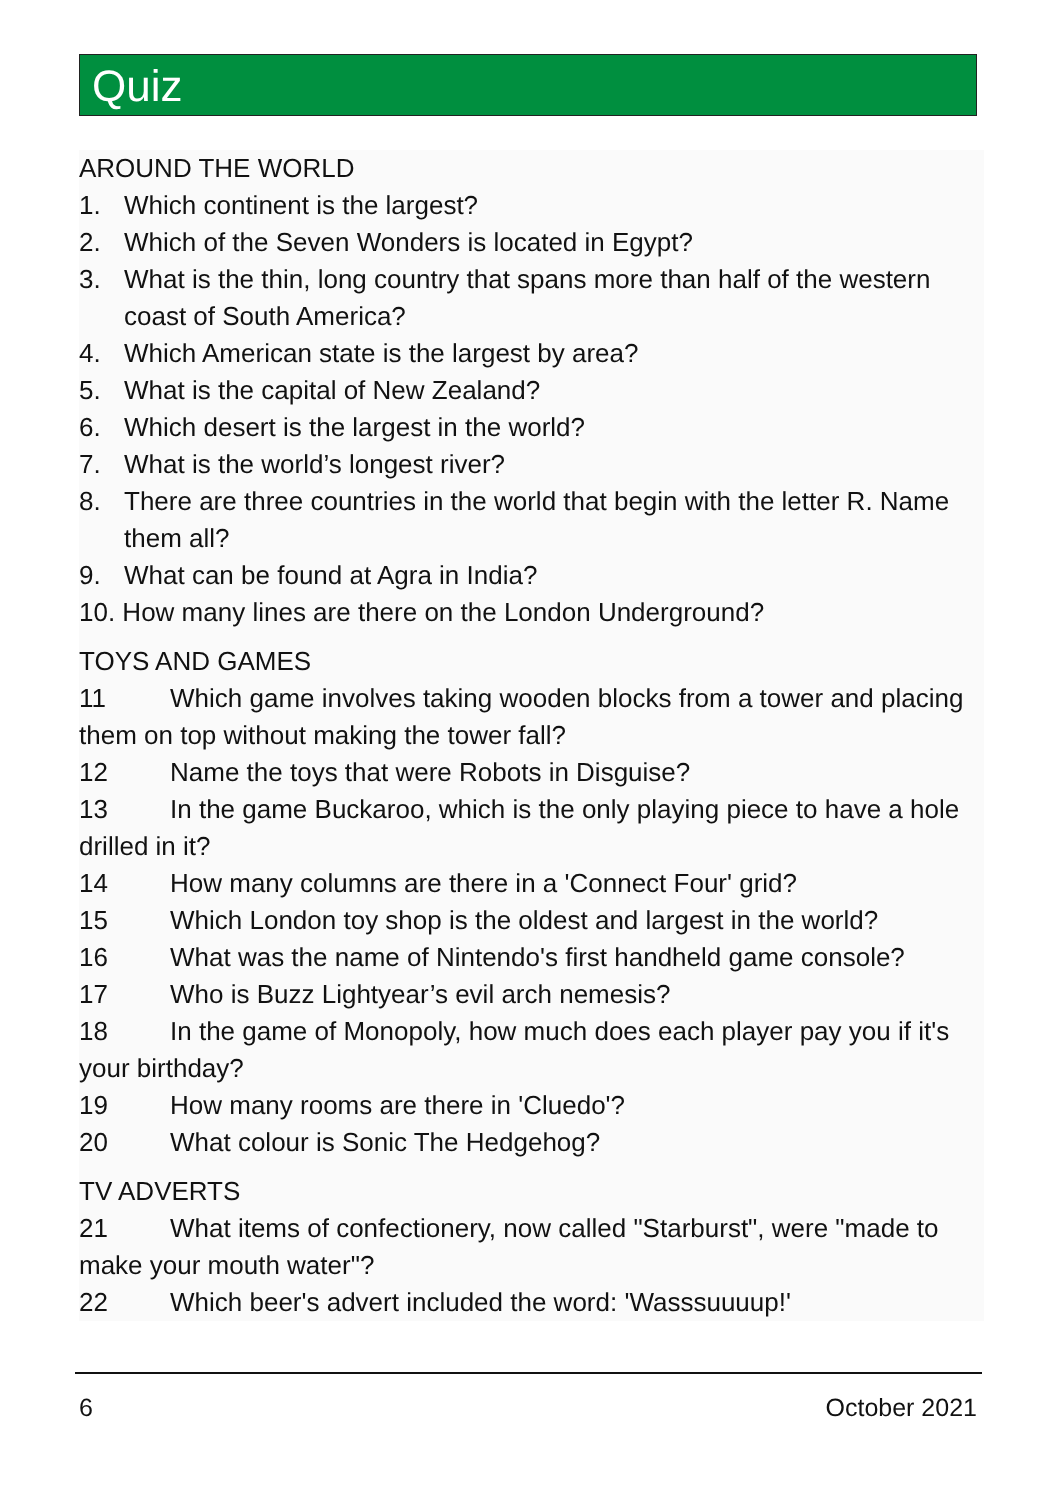Quiz
AROUND THE WORLD
1. Which continent is the largest?
2. Which of the Seven Wonders is located in Egypt?
3. What is the thin, long country that spans more than half of the western coast of South America?
4. Which American state is the largest by area?
5. What is the capital of New Zealand?
6. Which desert is the largest in the world?
7. What is the world’s longest river?
8. There are three countries in the world that begin with the letter R. Name them all?
9. What can be found at Agra in India?
10. How many lines are there on the London Underground?
TOYS AND GAMES
11 Which game involves taking wooden blocks from a tower and placing them on top without making the tower fall?
12 Name the toys that were Robots in Disguise?
13 In the game Buckaroo, which is the only playing piece to have a hole drilled in it?
14 How many columns are there in a 'Connect Four' grid?
15 Which London toy shop is the oldest and largest in the world?
16 What was the name of Nintendo's first handheld game console?
17 Who is Buzz Lightyear’s evil arch nemesis?
18 In the game of Monopoly, how much does each player pay you if it's your birthday?
19 How many rooms are there in 'Cluedo'?
20 What colour is Sonic The Hedgehog?
TV ADVERTS
21 What items of confectionery, now called "Starburst", were "made to make your mouth water"?
22 Which beer's advert included the word: 'Wasssuuuup!'
6 October 2021